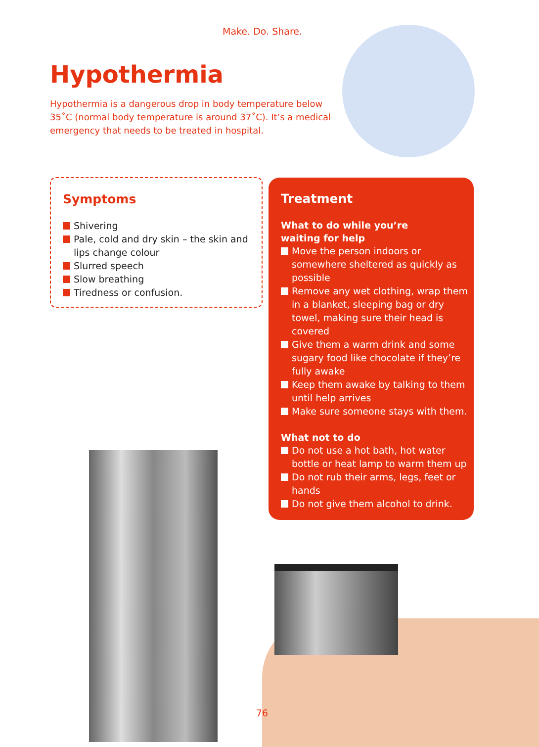Make. Do. Share.
Hypothermia
Hypothermia is a dangerous drop in body temperature below 35˚C (normal body temperature is around 37˚C). It’s a medical emergency that needs to be treated in hospital.
Symptoms
Shivering
Pale, cold and dry skin – the skin and lips change colour
Slurred speech
Slow breathing
Tiredness or confusion.
Treatment
What to do while you’re
waiting for help
Move the person indoors or somewhere sheltered as quickly as possible
Remove any wet clothing, wrap them in a blanket, sleeping bag or dry towel, making sure their head is covered
Give them a warm drink and some sugary food like chocolate if they’re fully awake
Keep them awake by talking to them until help arrives
Make sure someone stays with them.
What not to do
Do not use a hot bath, hot water bottle or heat lamp to warm them up
Do not rub their arms, legs, feet or hands
Do not give them alcohol to drink.
76